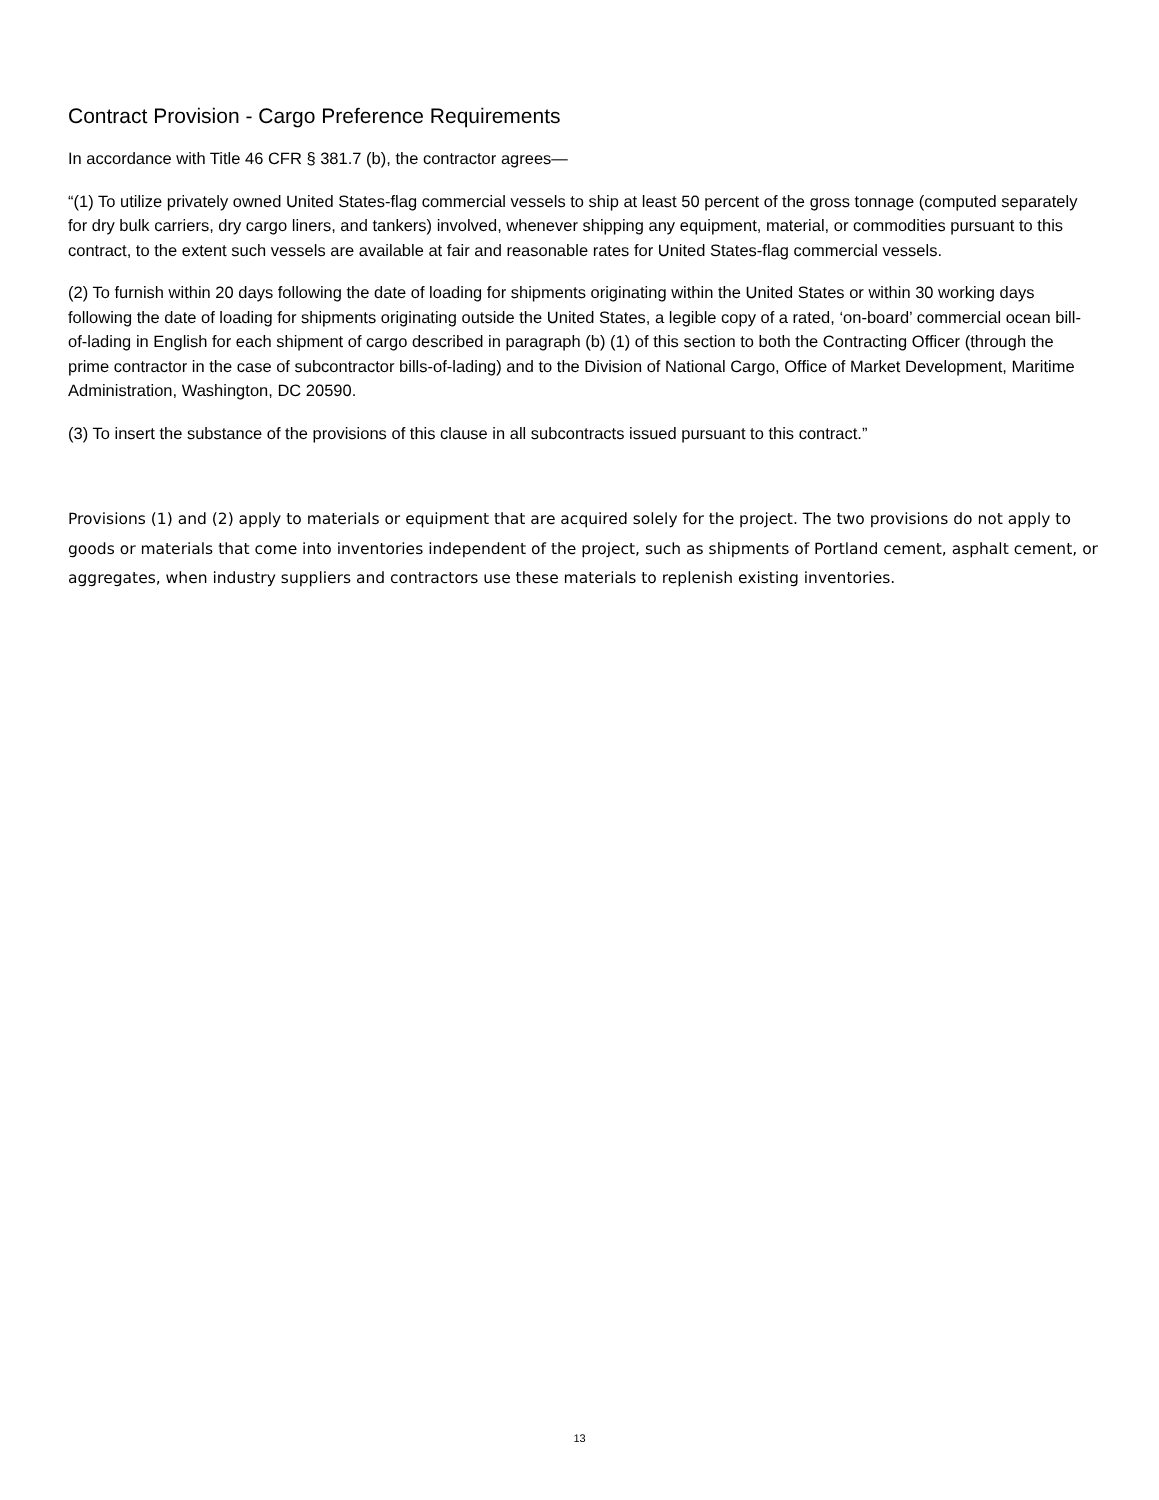Contract Provision - Cargo Preference Requirements
In accordance with Title 46 CFR § 381.7 (b), the contractor agrees—
“(1) To utilize privately owned United States-flag commercial vessels to ship at least 50 percent of the gross tonnage (computed separately for dry bulk carriers, dry cargo liners, and tankers) involved, whenever shipping any equipment, material, or commodities pursuant to this contract, to the extent such vessels are available at fair and reasonable rates for United States-flag commercial vessels.
(2) To furnish within 20 days following the date of loading for shipments originating within the United States or within 30 working days following the date of loading for shipments originating outside the United States, a legible copy of a rated, ‘on-board’ commercial ocean bill-of-lading in English for each shipment of cargo described in paragraph (b) (1) of this section to both the Contracting Officer (through the prime contractor in the case of subcontractor bills-of-lading) and to the Division of National Cargo, Office of Market Development, Maritime Administration, Washington, DC 20590.
(3) To insert the substance of the provisions of this clause in all subcontracts issued pursuant to this contract.”
Provisions (1) and (2) apply to materials or equipment that are acquired solely for the project. The two provisions do not apply to goods or materials that come into inventories independent of the project, such as shipments of Portland cement, asphalt cement, or aggregates, when industry suppliers and contractors use these materials to replenish existing inventories.
13